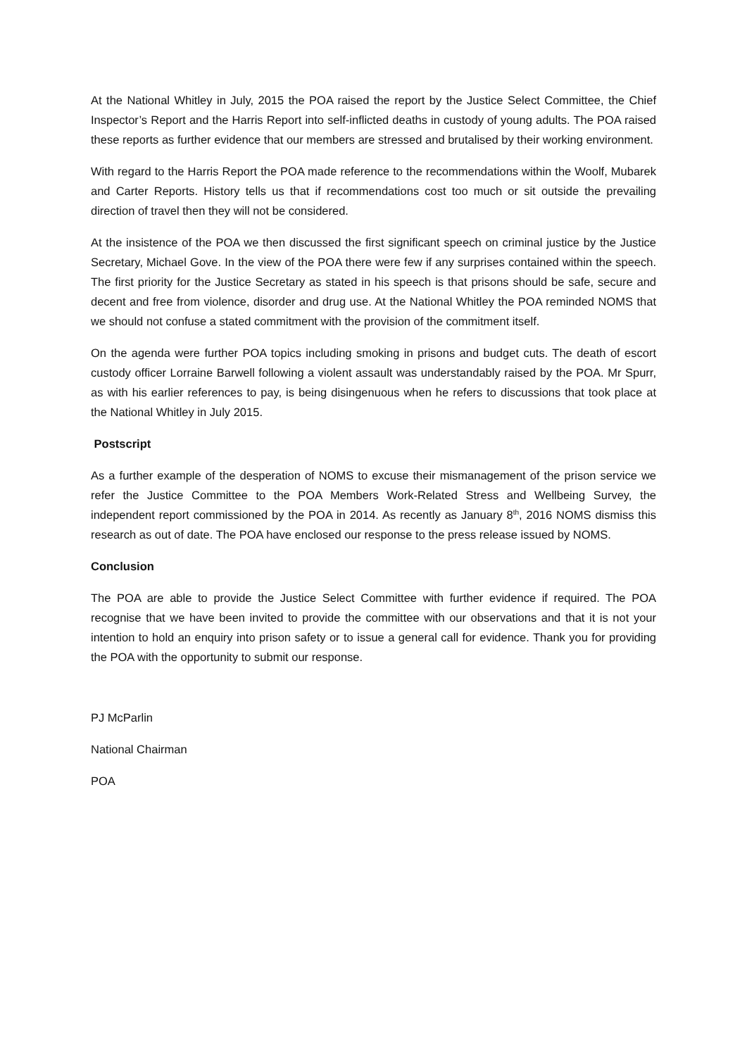At the National Whitley in July, 2015 the POA raised the report by the Justice Select Committee, the Chief Inspector’s Report and the Harris Report into self-inflicted deaths in custody of young adults. The POA raised these reports as further evidence that our members are stressed and brutalised by their working environment.
With regard to the Harris Report the POA made reference to the recommendations within the Woolf, Mubarek and Carter Reports. History tells us that if recommendations cost too much or sit outside the prevailing direction of travel then they will not be considered.
At the insistence of the POA we then discussed the first significant speech on criminal justice by the Justice Secretary, Michael Gove. In the view of the POA there were few if any surprises contained within the speech. The first priority for the Justice Secretary as stated in his speech is that prisons should be safe, secure and decent and free from violence, disorder and drug use. At the National Whitley the POA reminded NOMS that we should not confuse a stated commitment with the provision of the commitment itself.
On the agenda were further POA topics including smoking in prisons and budget cuts. The death of escort custody officer Lorraine Barwell following a violent assault was understandably raised by the POA. Mr Spurr, as with his earlier references to pay, is being disingenuous when he refers to discussions that took place at the National Whitley in July 2015.
Postscript
As a further example of the desperation of NOMS to excuse their mismanagement of the prison service we refer the Justice Committee to the POA Members Work-Related Stress and Wellbeing Survey, the independent report commissioned by the POA in 2014. As recently as January 8<sup>th</sup>, 2016 NOMS dismiss this research as out of date. The POA have enclosed our response to the press release issued by NOMS.
Conclusion
The POA are able to provide the Justice Select Committee with further evidence if required. The POA recognise that we have been invited to provide the committee with our observations and that it is not your intention to hold an enquiry into prison safety or to issue a general call for evidence. Thank you for providing the POA with the opportunity to submit our response.
PJ McParlin
National Chairman
POA